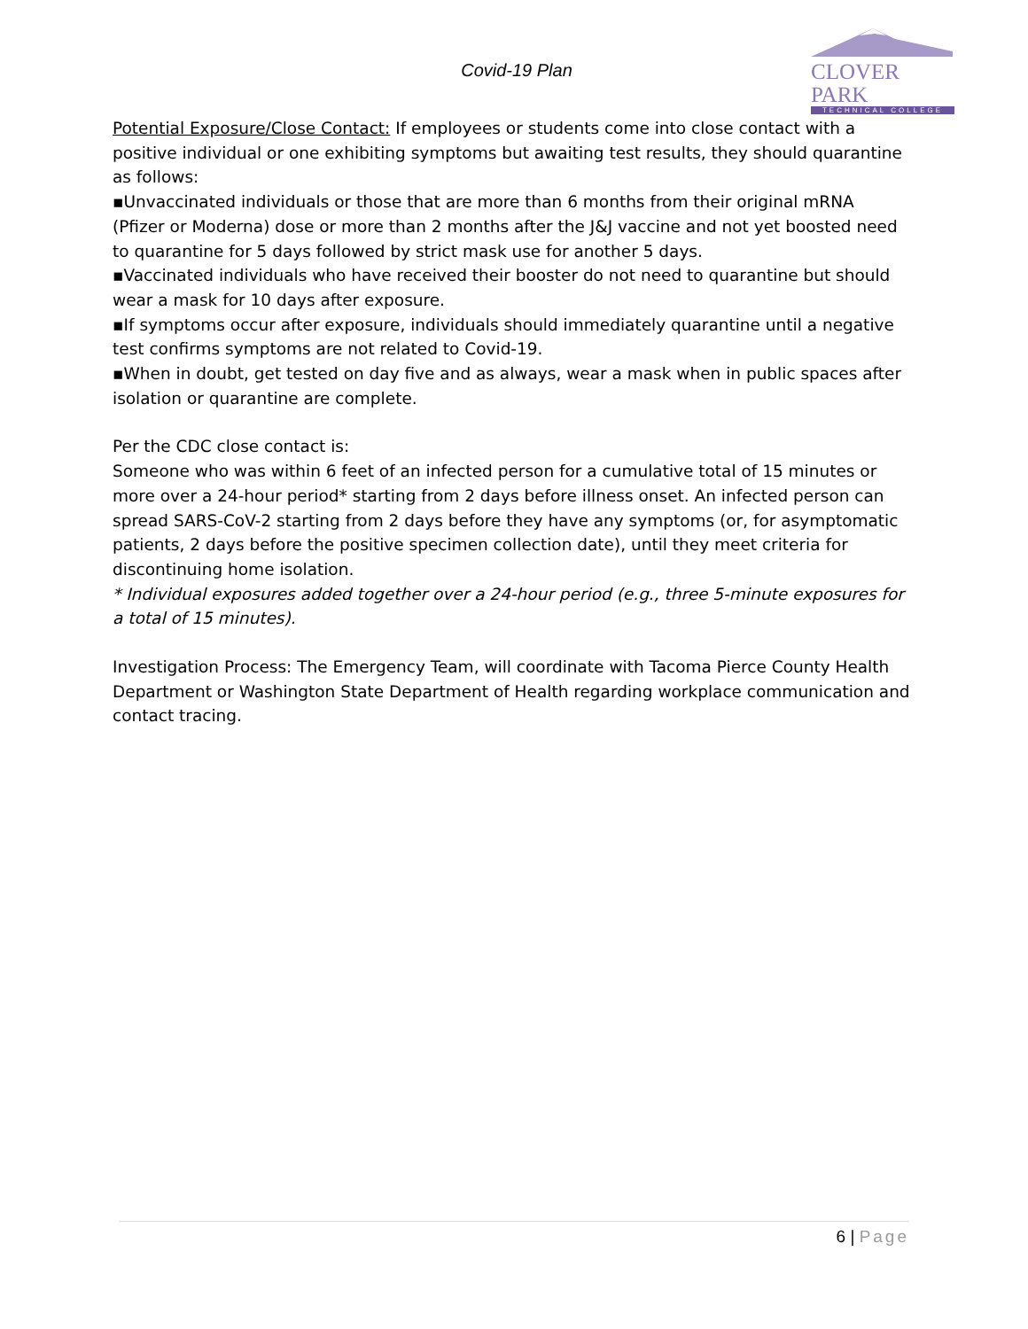Covid-19 Plan
CLOVER PARK
TECHNICAL COLLEGE
Potential Exposure/Close Contact: If employees or students come into close contact with a positive individual or one exhibiting symptoms but awaiting test results, they should quarantine as follows:
▪Unvaccinated individuals or those that are more than 6 months from their original mRNA (Pfizer or Moderna) dose or more than 2 months after the J&J vaccine and not yet boosted need to quarantine for 5 days followed by strict mask use for another 5 days.
▪Vaccinated individuals who have received their booster do not need to quarantine but should wear a mask for 10 days after exposure.
▪If symptoms occur after exposure, individuals should immediately quarantine until a negative test confirms symptoms are not related to Covid-19.
▪When in doubt, get tested on day five and as always, wear a mask when in public spaces after isolation or quarantine are complete.
Per the CDC close contact is:
Someone who was within 6 feet of an infected person for a cumulative total of 15 minutes or more over a 24-hour period* starting from 2 days before illness onset. An infected person can spread SARS-CoV-2 starting from 2 days before they have any symptoms (or, for asymptomatic patients, 2 days before the positive specimen collection date), until they meet criteria for discontinuing home isolation.
* Individual exposures added together over a 24-hour period (e.g., three 5-minute exposures for a total of 15 minutes).
Investigation Process: The Emergency Team, will coordinate with Tacoma Pierce County Health Department or Washington State Department of Health regarding workplace communication and contact tracing.
6 | Page